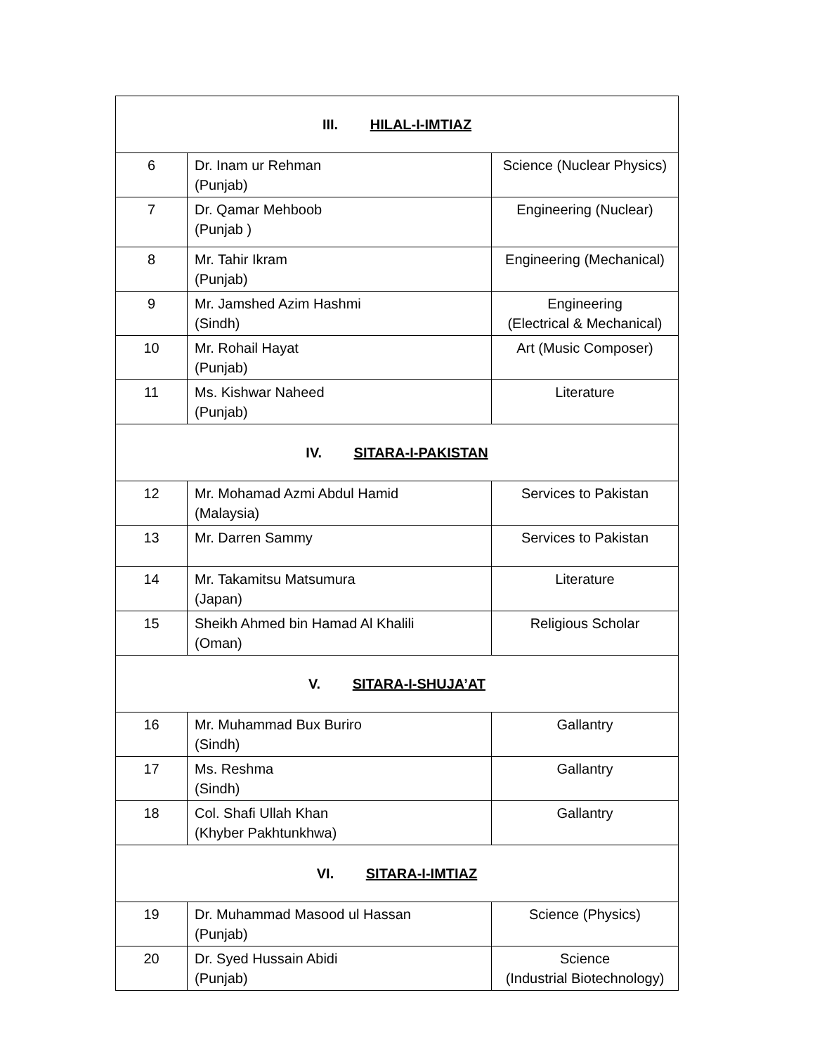| III. HILAL-I-IMTIAZ | | |
| 6 | Dr. Inam ur Rehman (Punjab) | Science (Nuclear Physics) |
| 7 | Dr. Qamar Mehboob (Punjab ) | Engineering (Nuclear) |
| 8 | Mr. Tahir Ikram (Punjab) | Engineering (Mechanical) |
| 9 | Mr. Jamshed Azim Hashmi (Sindh) | Engineering (Electrical & Mechanical) |
| 10 | Mr. Rohail Hayat (Punjab) | Art (Music Composer) |
| 11 | Ms. Kishwar Naheed (Punjab) | Literature |
| IV. SITARA-I-PAKISTAN | | |
| 12 | Mr. Mohamad Azmi Abdul Hamid (Malaysia) | Services to Pakistan |
| 13 | Mr. Darren Sammy | Services to Pakistan |
| 14 | Mr. Takamitsu Matsumura (Japan) | Literature |
| 15 | Sheikh Ahmed bin Hamad Al Khalili (Oman) | Religious Scholar |
| V. SITARA-I-SHUJA’AT | | |
| 16 | Mr. Muhammad Bux Buriro (Sindh) | Gallantry |
| 17 | Ms. Reshma (Sindh) | Gallantry |
| 18 | Col. Shafi Ullah Khan (Khyber Pakhtunkhwa) | Gallantry |
| VI. SITARA-I-IMTIAZ | | |
| 19 | Dr. Muhammad Masood ul Hassan (Punjab) | Science (Physics) |
| 20 | Dr. Syed Hussain Abidi (Punjab) | Science (Industrial Biotechnology) |